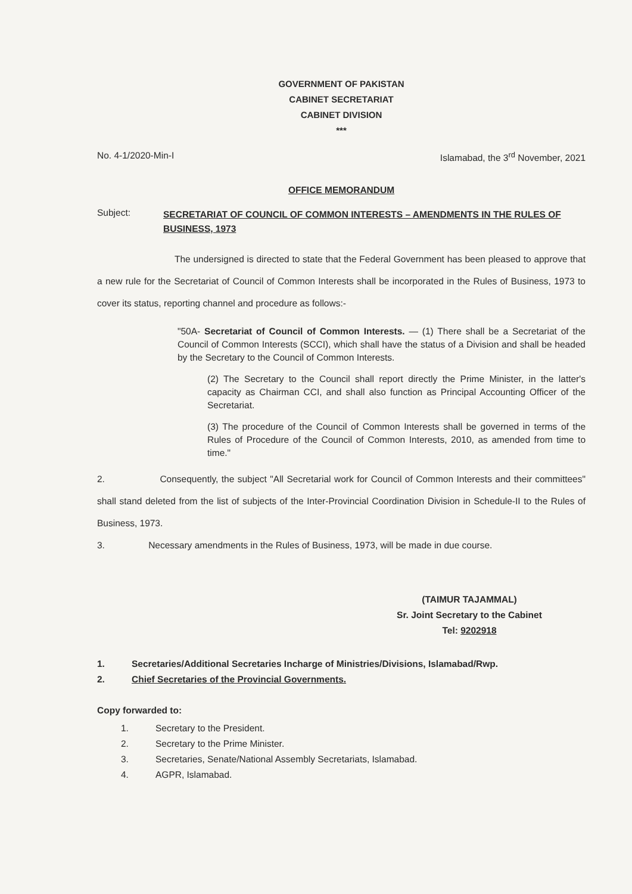GOVERNMENT OF PAKISTAN
CABINET SECRETARIAT
CABINET DIVISION
***
No. 4-1/2020-Min-I Islamabad, the 3<sup>rd</sup> November, 2021
OFFICE MEMORANDUM
Subject: SECRETARIAT OF COUNCIL OF COMMON INTERESTS – AMENDMENTS IN THE RULES OF BUSINESS, 1973
The undersigned is directed to state that the Federal Government has been pleased to approve that a new rule for the Secretariat of Council of Common Interests shall be incorporated in the Rules of Business, 1973 to cover its status, reporting channel and procedure as follows:-
"50A- Secretariat of Council of Common Interests. — (1) There shall be a Secretariat of the Council of Common Interests (SCCI), which shall have the status of a Division and shall be headed by the Secretary to the Council of Common Interests.
(2) The Secretary to the Council shall report directly the Prime Minister, in the latter's capacity as Chairman CCI, and shall also function as Principal Accounting Officer of the Secretariat.
(3) The procedure of the Council of Common Interests shall be governed in terms of the Rules of Procedure of the Council of Common Interests, 2010, as amended from time to time."
2. Consequently, the subject "All Secretarial work for Council of Common Interests and their committees" shall stand deleted from the list of subjects of the Inter-Provincial Coordination Division in Schedule-II to the Rules of Business, 1973.
3. Necessary amendments in the Rules of Business, 1973, will be made in due course.
(TAIMUR TAJAMMAL)
Sr. Joint Secretary to the Cabinet
Tel: 9202918
1. Secretaries/Additional Secretaries Incharge of Ministries/Divisions, Islamabad/Rwp.
2. Chief Secretaries of the Provincial Governments.
Copy forwarded to:
1. Secretary to the President.
2. Secretary to the Prime Minister.
3. Secretaries, Senate/National Assembly Secretariats, Islamabad.
4. AGPR, Islamabad.